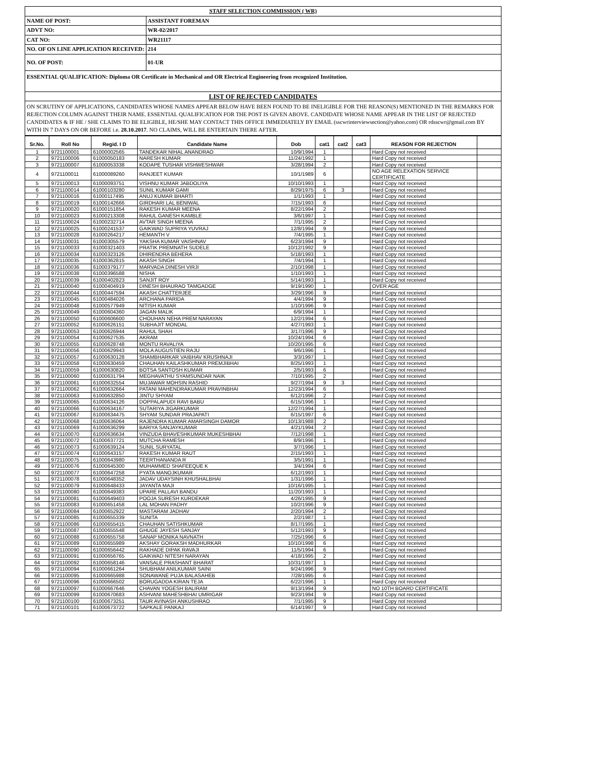| STAFF SELECTION COMMISSION ( WR) | |
| NAME OF POST: | ASSISTANT FOREMAN |
| ADVT NO: | WR-02/2017 |
| CAT NO: | WR21117 |
| NO. OF ON LINE APPLICATION RECEIVED: | 214 |
| NO. OF POST: | 01-UR |
| ESSENTIAL QUALIFICATION: Diploma OR Certificate in Mechanical and OR Electrical Engineering from recognized Institution. | |
| LIST OF REJECTED CANDIDATES | |
| ON SCRUTINY OF APPLICATIONS, CANDIDATES WHOSE NAMES APPEAR BELOW HAVE BEEN FOUND TO BE INELIGIBLE FOR THE REASON(S) MENTIONED IN THE REMARKS FOR REJECTION COLUMN AGAINST THEIR NAME. ESSENTIAL QUALIFICATION FOR THE POST IS GIVEN ABOVE. CANDIDATE WHOSE NAME APPEAR IN THE LIST OF REJECTED CANDIDATES & IF HE / SHE CLAIMS TO BE ELIGIBLE, HE/SHE MAY CONTACT THIS OFFICE IMMEDIATELY BY EMAIL (sscwrinterviewsection@yahoo.com) OR rdsscwr@gmail.com BY WITH IN 7 DAYS ON OR BEFORE i.e. 28.10.2017 . NO CLAIMS, WILL BE ENTERTAIN THERE AFTER. | |
| Sr.No. | Roll No | Regid. I D | Candidate Name | Dob | cat1 | cat2 | cat3 | REASON FOR REJECTION | |
| --- | --- | --- | --- | --- | --- | --- | --- | --- | --- |
| 1 | 9721100001 | 61000002565 | TANDEKAR NIHAL ANANDRAO | 10/9/1994 | 1 | | | Hard Copy not received | |
| 2 | 9721100006 | 61000050183 | NARESH KUMAR | 11/24/1992 | 1 | | | Hard Copy not received | |
| 3 | 9721100007 | 61000053338 | KODAPE TUSHAR VISHWESHWAR | 3/28/1994 | 2 | | | Hard Copy not received | |
| 4 | 9721100011 | 61000089260 | RANJEET KUMAR | 10/1/1989 | 6 | | | NO AGE RELEXATION SERVICE CERTIFICATE | |
| 5 | 9721100013 | 61000093751 | VISHNU KUMAR JABDOLIYA | 10/10/1993 | 1 | | | Hard Copy not received | |
| 6 | 9721100014 | 61000103280 | SUNIL KUMAR GAMI | 8/29/1975 | 6 | 3 | | Hard Copy not received | |
| 7 | 9721100016 | 61000117495 | ANUJ KUMAR BHARTI | 1/1/1993 | 1 | | | Hard Copy not received | |
| 8 | 9721100019 | 61000142666 | GIRDHARI LAL BENIWAL | 7/15/1993 | 6 | | | Hard Copy not received | |
| 9 | 9721100020 | 61000151854 | RAKESH KUMAR MEENA | 8/22/1994 | 2 | | | Hard Copy not received | |
| 10 | 9721100023 | 61000213308 | RAHUL GANESH KAMBLE | 3/6/1997 | 1 | | | Hard Copy not received | |
| 11 | 9721100024 | 61000232714 | AVTAR SINGH MEENA | 7/1/1995 | 2 | | | Hard Copy not received | |
| 12 | 9721100025 | 61000241537 | GAIKWAD SUPRIYA YUVRAJ | 12/8/1994 | 9 | | | Hard Copy not received | |
| 13 | 9721100028 | 61000264217 | HEMANTH V | 7/4/1995 | 1 | | | Hard Copy not received | |
| 14 | 9721100031 | 61000305579 | YAKSHA KUMAR VAISHNAV | 6/23/1994 | 9 | | | Hard Copy not received | |
| 15 | 9721100033 | 61000321403 | PRATIK PREMNATH SUDELE | 10/12/1992 | 9 | | | Hard Copy not received | |
| 16 | 9721100034 | 61000323126 | DHIRENDRA BEHERA | 5/18/1993 | 1 | | | Hard Copy not received | |
| 17 | 9721100035 | 61000362815 | AKASH SINGH | 7/4/1994 | 1 | | | Hard Copy not received | |
| 18 | 9721100036 | 61000379177 | MARVADA DINESH VIRJI | 2/10/1998 | 1 | | | Hard Copy not received | |
| 19 | 9721100038 | 61000396588 | NISHA | 1/10/1993 | 1 | | | Hard Copy not received | |
| 20 | 9721100039 | 61000402823 | SANJIT ROY | 5/14/1993 | 1 | | | Hard Copy not received | |
| 21 | 9721100040 | 61000404919 | DINESH BHAURAO TAMGADGE | 9/19/1990 | 1 | | | OVER AGE | |
| 22 | 9721100044 | 61000447594 | AKASH CHATTERJEE | 3/29/1996 | 9 | | | Hard Copy not received | |
| 23 | 9721100045 | 61000484026 | ARCHANA PARIDA | 4/4/1994 | 9 | | | Hard Copy not received | |
| 24 | 9721100048 | 61000577949 | NITISH KUMAR | 1/10/1996 | 9 | | | Hard Copy not received | |
| 25 | 9721100049 | 61000604360 | JAGAN MALIK | 6/9/1994 | 1 | | | Hard Copy not received | |
| 26 | 9721100050 | 61000606600 | CHOUHAN NEHA PREM NARAYAN | 12/2/1994 | 6 | | | Hard Copy not received | |
| 27 | 9721100052 | 61000626151 | SUBHAJIT MONDAL | 4/27/1993 | 1 | | | Hard Copy not received | |
| 28 | 9721100053 | 61000626944 | RAHUL SHAH | 3/17/1996 | 9 | | | Hard Copy not received | |
| 29 | 9721100054 | 61000627535 | AKRAM | 10/24/1994 | 6 | | | Hard Copy not received | |
| 30 | 9721100055 | 61000628748 | MONTU RAVALIYA | 10/20/1995 | 6 | | | Hard Copy not received | |
| 31 | 9721100056 | 61000629943 | MOLA AUGUSTIEN RAJU | 9/6/1996 | 1 | | | Hard Copy not received | |
| 32 | 9721100057 | 61000630128 | SHAMBHARKAR VAIBHAV KRUSHNAJI | 3/3/1997 | 1 | | | Hard Copy not received | |
| 33 | 9721100058 | 61000630459 | CHAUHAN KAILASHKUMAR PREMJIBHAI | 8/25/1993 | 1 | | | Hard Copy not received | |
| 34 | 9721100059 | 61000630820 | BOTSA SANTOSH KUMAR | 2/5/1993 | 6 | | | Hard Copy not received | |
| 35 | 9721100060 | 61000631794 | MEGHAVATHU SYAMSUNDAR NAIK | 7/10/1995 | 2 | | | Hard Copy not received | |
| 36 | 9721100061 | 61000632554 | MUJAWAR MOHSIN RASHID | 9/27/1994 | 9 | 3 | | Hard Copy not received | |
| 37 | 9721100062 | 61000632664 | PATANI MAHENDRAKUMAR PRAVINBHAI | 12/23/1994 | 6 | | | Hard Copy not received | |
| 38 | 9721100063 | 61000632850 | JINTU SHYAM | 6/12/1996 | 2 | | | Hard Copy not received | |
| 39 | 9721100065 | 61000634126 | DOPPALAPUDI RAVI BABU | 6/15/1996 | 1 | | | Hard Copy not received | |
| 40 | 9721100066 | 61000634167 | SUTARIYA JIGARKUMAR | 12/27/1994 | 1 | | | Hard Copy not received | |
| 41 | 9721100067 | 61000634475 | SHYAM SUNDAR PRAJAPATI | 6/15/1997 | 6 | | | Hard Copy not received | |
| 42 | 9721100068 | 61000636064 | RAJENDRA KUMAR AMARSINGH DAMOR | 10/13/1988 | 2 | | | Hard Copy not received | |
| 43 | 9721100069 | 61000636299 | BARIYA SANJAYKUMAR | 4/21/1994 | 2 | | | Hard Copy not received | |
| 44 | 9721100070 | 61000636634 | VINZUDA BHAVESHKUMAR MUKESHBHAI | 7/12/1998 | 1 | | | Hard Copy not received | |
| 45 | 9721100072 | 61000637721 | MUTCHA RAMESH | 8/9/1996 | 1 | | | Hard Copy not received | |
| 46 | 9721100073 | 61000639124 | SUNIL SURYATAL | 3/7/1996 | 1 | | | Hard Copy not received | |
| 47 | 9721100074 | 61000643157 | RAKESH KUMAR RAUT | 2/15/1993 | 1 | | | Hard Copy not received | |
| 48 | 9721100075 | 61000643980 | TEERTHANANDA R | 3/5/1991 | 1 | | | Hard Copy not received | |
| 49 | 9721100076 | 61000645300 | MUHAMMED SHAFEEQUE K | 3/4/1994 | 6 | | | Hard Copy not received | |
| 50 | 9721100077 | 61000647258 | PYATA MANOJKUMAR | 6/12/1993 | 1 | | | Hard Copy not received | |
| 51 | 9721100078 | 61000648352 | JADAV UDAYSINH KHUSHALBHAI | 1/31/1996 | 1 | | | Hard Copy not received | |
| 52 | 9721100079 | 61000648433 | JAYANTA MAJI | 10/16/1995 | 1 | | | Hard Copy not received | |
| 53 | 9721100080 | 61000649383 | UPARE PALLAVI BANDU | 11/20/1993 | 1 | | | Hard Copy not received | |
| 54 | 9721100081 | 61000649403 | POOJA SURESH KURDEKAR | 4/26/1995 | 9 | | | Hard Copy not received | |
| 55 | 9721100083 | 61000651458 | LAL MOHAN PADHY | 10/2/1996 | 9 | | | Hard Copy not received | |
| 56 | 9721100084 | 61000652922 | MASTARAM JADHAV | 2/20/1994 | 2 | | | Hard Copy not received | |
| 57 | 9721100085 | 61000655339 | SUNITA | 2/2/1987 | 1 | | | Hard Copy not received | |
| 58 | 9721100086 | 61000655415 | CHAUHAN SATISHKUMAR | 8/17/1995 | 1 | | | Hard Copy not received | |
| 59 | 9721100087 | 61000655548 | GHUGE JAYESH SANJAY | 5/12/1993 | 9 | | | Hard Copy not received | |
| 60 | 9721100088 | 61000655758 | SANAP MONIKA NAVNATH | 7/25/1996 | 6 | | | Hard Copy not received | |
| 61 | 9721100089 | 61000655989 | AKSHAY GORAKSH MADHURKAR | 10/10/1998 | 6 | | | Hard Copy not received | |
| 62 | 9721100090 | 61000656442 | RAKHADE DIPAK RAVAJI | 11/5/1994 | 6 | | | Hard Copy not received | |
| 63 | 9721100091 | 61000656765 | GAIKWAD NITESH NARAYAN | 4/18/1995 | 2 | | | Hard Copy not received | |
| 64 | 9721100092 | 61000658146 | VANSALE PRASHANT BHARAT | 10/31/1997 | 1 | | | Hard Copy not received | |
| 65 | 9721100094 | 61000661264 | SHUBHAM ANILKUMAR SAINI | 9/24/1996 | 9 | | | Hard Copy not received | |
| 66 | 9721100095 | 61000665988 | SONAWANE PUJA BALASAHEB | 7/28/1995 | 6 | | | Hard Copy not received | |
| 67 | 9721100096 | 61000666502 | BORUGADDA KIRAN TEJA | 6/22/1996 | 1 | | | Hard Copy not received | |
| 68 | 9721100097 | 61000667646 | CHAVAN YOGESH BALIRAM | 9/13/1994 | 9 | | | NO 10TH BOARD CERTIFICATE | |
| 69 | 9721100099 | 61000670683 | ASHVANI MAHESHBHAI UMRIGAR | 9/23/1994 | 9 | | | Hard Copy not received | |
| 70 | 9721100100 | 61000673251 | TAUR AVINASH ANKUSHRAO | 7/1/1995 | 9 | | | Hard Copy not received | |
| 71 | 9721100101 | 61000673722 | SAPKALE PANKAJ | 6/14/1997 | 9 | | | Hard Copy not received | |